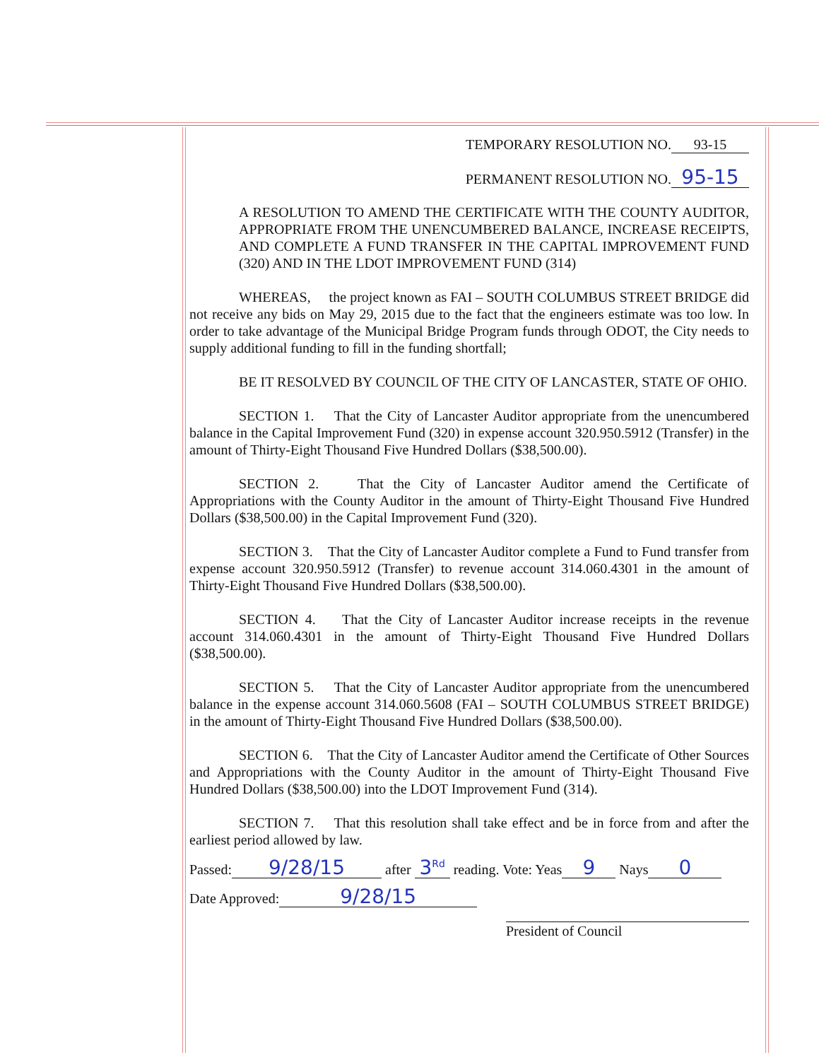TEMPORARY RESOLUTION NO. 93-15
PERMANENT RESOLUTION NO. 95-15
A RESOLUTION TO AMEND THE CERTIFICATE WITH THE COUNTY AUDITOR, APPROPRIATE FROM THE UNENCUMBERED BALANCE, INCREASE RECEIPTS, AND COMPLETE A FUND TRANSFER IN THE CAPITAL IMPROVEMENT FUND (320) AND IN THE LDOT IMPROVEMENT FUND (314)
WHEREAS, the project known as FAI – SOUTH COLUMBUS STREET BRIDGE did not receive any bids on May 29, 2015 due to the fact that the engineers estimate was too low. In order to take advantage of the Municipal Bridge Program funds through ODOT, the City needs to supply additional funding to fill in the funding shortfall;
BE IT RESOLVED BY COUNCIL OF THE CITY OF LANCASTER, STATE OF OHIO.
SECTION 1. That the City of Lancaster Auditor appropriate from the unencumbered balance in the Capital Improvement Fund (320) in expense account 320.950.5912 (Transfer) in the amount of Thirty-Eight Thousand Five Hundred Dollars ($38,500.00).
SECTION 2. That the City of Lancaster Auditor amend the Certificate of Appropriations with the County Auditor in the amount of Thirty-Eight Thousand Five Hundred Dollars ($38,500.00) in the Capital Improvement Fund (320).
SECTION 3. That the City of Lancaster Auditor complete a Fund to Fund transfer from expense account 320.950.5912 (Transfer) to revenue account 314.060.4301 in the amount of Thirty-Eight Thousand Five Hundred Dollars ($38,500.00).
SECTION 4. That the City of Lancaster Auditor increase receipts in the revenue account 314.060.4301 in the amount of Thirty-Eight Thousand Five Hundred Dollars ($38,500.00).
SECTION 5. That the City of Lancaster Auditor appropriate from the unencumbered balance in the expense account 314.060.5608 (FAI – SOUTH COLUMBUS STREET BRIDGE) in the amount of Thirty-Eight Thousand Five Hundred Dollars ($38,500.00).
SECTION 6. That the City of Lancaster Auditor amend the Certificate of Other Sources and Appropriations with the County Auditor in the amount of Thirty-Eight Thousand Five Hundred Dollars ($38,500.00) into the LDOT Improvement Fund (314).
SECTION 7. That this resolution shall take effect and be in force from and after the earliest period allowed by law.
Passed: 9/28/15 after 3<sup>Rd</sup> reading. Vote: Yeas 9 Nays 0
Date Approved: 9/28/15
President of Council